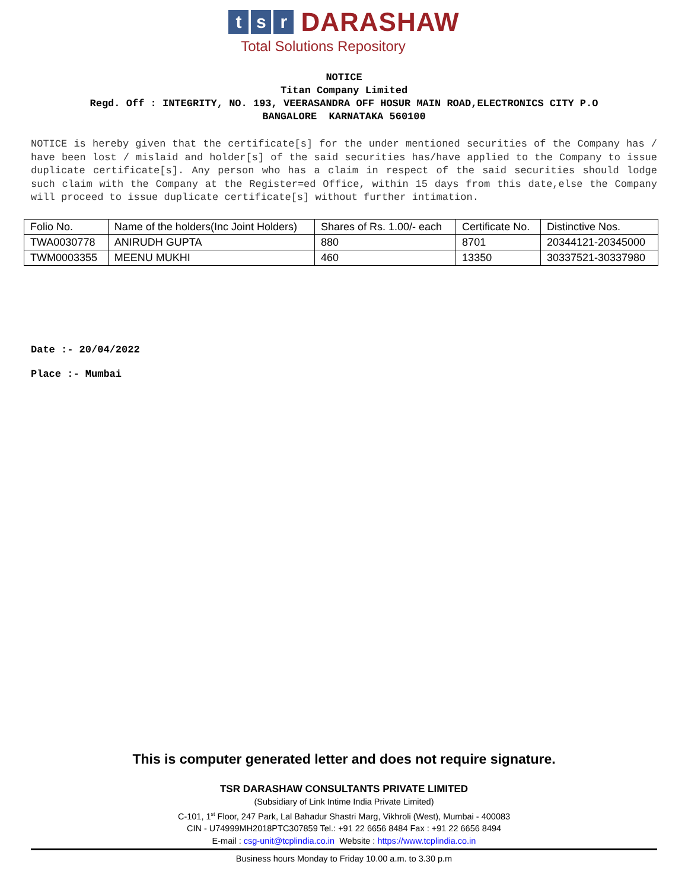ts r DARASHAW
Total Solutions Repository
NOTICE
Titan Company Limited
Regd. Off : INTEGRITY, NO. 193, VEERASANDRA OFF HOSUR MAIN ROAD,ELECTRONICS CITY P.O
BANGALORE KARNATAKA 560100
NOTICE is hereby given that the certificate[s] for the under mentioned securities of the Company has / have been lost / mislaid and holder[s] of the said securities has/have applied to the Company to issue duplicate certificate[s]. Any person who has a claim in respect of the said securities should lodge such claim with the Company at the Register=ed Office, within 15 days from this date,else the Company will proceed to issue duplicate certificate[s] without further intimation.
| Folio No. | Name of the holders(Inc Joint Holders) | Shares of Rs. 1.00/- each | Certificate No. | Distinctive Nos. |
| TWA0030778 | ANIRUDH GUPTA | 880 | 8701 | 20344121-20345000 |
| TWM0003355 | MEENU MUKHI | 460 | 13350 | 30337521-30337980 |
Date :- 20/04/2022
Place :- Mumbai
This is computer generated letter and does not require signature.
TSR DARASHAW CONSULTANTS PRIVATE LIMITED
(Subsidiary of Link Intime India Private Limited)
C-101, 1<sup>st</sup> Floor, 247 Park, Lal Bahadur Shastri Marg, Vikhroli (West), Mumbai - 400083
CIN - U74999MH2018PTC307859 Tel.: +91 22 6656 8484 Fax : +91 22 6656 8494
E-mail : csg-unit@tcplindia.co.in Website : https://www.tcplindia.co.in
Business hours Monday to Friday 10.00 a.m. to 3.30 p.m